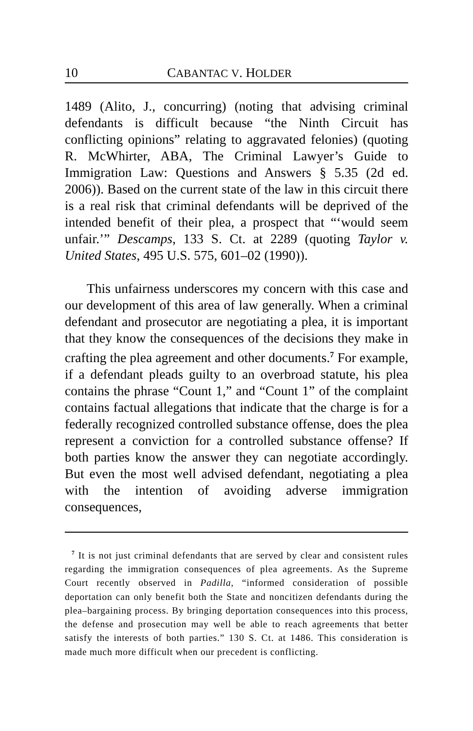10 CABANTAC V. HOLDER
1489 (Alito, J., concurring) (noting that advising criminal defendants is difficult because “the Ninth Circuit has conflicting opinions” relating to aggravated felonies) (quoting R. McWhirter, ABA, The Criminal Lawyer’s Guide to Immigration Law: Questions and Answers § 5.35 (2d ed. 2006)). Based on the current state of the law in this circuit there is a real risk that criminal defendants will be deprived of the intended benefit of their plea, a prospect that “‘would seem unfair.’” Descamps, 133 S. Ct. at 2289 (quoting Taylor v. United States, 495 U.S. 575, 601–02 (1990)).
This unfairness underscores my concern with this case and our development of this area of law generally. When a criminal defendant and prosecutor are negotiating a plea, it is important that they know the consequences of the decisions they make in crafting the plea agreement and other documents.<sup>7</sup> For example, if a defendant pleads guilty to an overbroad statute, his plea contains the phrase “Count 1,” and “Count 1” of the complaint contains factual allegations that indicate that the charge is for a federally recognized controlled substance offense, does the plea represent a conviction for a controlled substance offense? If both parties know the answer they can negotiate accordingly. But even the most well advised defendant, negotiating a plea with the intention of avoiding adverse immigration consequences,
<sup>7</sup> It is not just criminal defendants that are served by clear and consistent rules regarding the immigration consequences of plea agreements. As the Supreme Court recently observed in Padilla, “informed consideration of possible deportation can only benefit both the State and noncitizen defendants during the plea–bargaining process. By bringing deportation consequences into this process, the defense and prosecution may well be able to reach agreements that better satisfy the interests of both parties.” 130 S. Ct. at 1486. This consideration is made much more difficult when our precedent is conflicting.